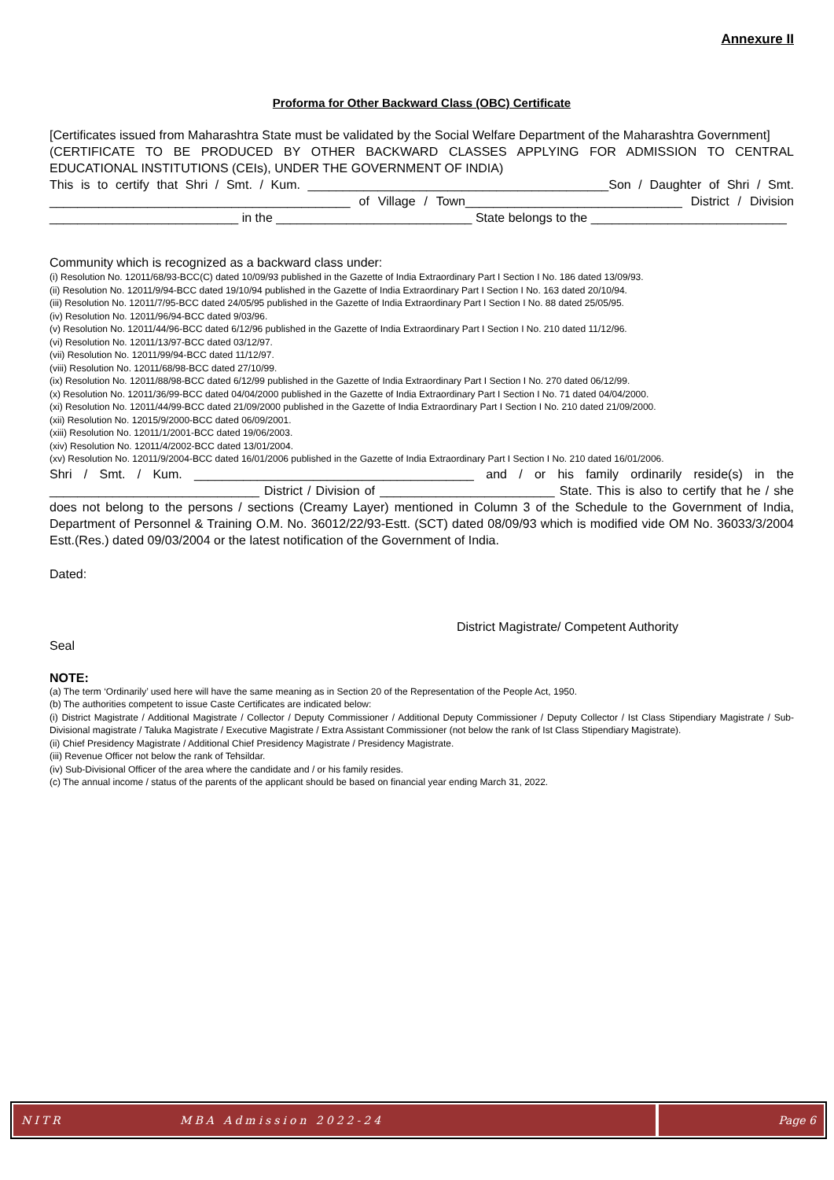Annexure II
Proforma for Other Backward Class (OBC) Certificate
[Certificates issued from Maharashtra State must be validated by the Social Welfare Department of the Maharashtra Government]
(CERTIFICATE TO BE PRODUCED BY OTHER BACKWARD CLASSES APPLYING FOR ADMISSION TO CENTRAL EDUCATIONAL INSTITUTIONS (CEIs), UNDER THE GOVERNMENT OF INDIA)
This is to certify that Shri / Smt. / Kum. ___________________________________________Son / Daughter of Shri / Smt. ___________________________________________ of Village / Town_______________________________ District / Division ___________________________ in the ____________________________ State belongs to the ____________________________
Community which is recognized as a backward class under:
(i) Resolution No. 12011/68/93-BCC(C) dated 10/09/93 published in the Gazette of India Extraordinary Part I Section I No. 186 dated 13/09/93.
(ii) Resolution No. 12011/9/94-BCC dated 19/10/94 published in the Gazette of India Extraordinary Part I Section I No. 163 dated 20/10/94.
(iii) Resolution No. 12011/7/95-BCC dated 24/05/95 published in the Gazette of India Extraordinary Part I Section I No. 88 dated 25/05/95.
(iv) Resolution No. 12011/96/94-BCC dated 9/03/96.
(v) Resolution No. 12011/44/96-BCC dated 6/12/96 published in the Gazette of India Extraordinary Part I Section I No. 210 dated 11/12/96.
(vi) Resolution No. 12011/13/97-BCC dated 03/12/97.
(vii) Resolution No. 12011/99/94-BCC dated 11/12/97.
(viii) Resolution No. 12011/68/98-BCC dated 27/10/99.
(ix) Resolution No. 12011/88/98-BCC dated 6/12/99 published in the Gazette of India Extraordinary Part I Section I No. 270 dated 06/12/99.
(x) Resolution No. 12011/36/99-BCC dated 04/04/2000 published in the Gazette of India Extraordinary Part I Section I No. 71 dated 04/04/2000.
(xi) Resolution No. 12011/44/99-BCC dated 21/09/2000 published in the Gazette of India Extraordinary Part I Section I No. 210 dated 21/09/2000.
(xii) Resolution No. 12015/9/2000-BCC dated 06/09/2001.
(xiii) Resolution No. 12011/1/2001-BCC dated 19/06/2003.
(xiv) Resolution No. 12011/4/2002-BCC dated 13/01/2004.
(xv) Resolution No. 12011/9/2004-BCC dated 16/01/2006 published in the Gazette of India Extraordinary Part I Section I No. 210 dated 16/01/2006.
Shri / Smt. / Kum. ________________________________________ and / or his family ordinarily reside(s) in the ______________________________ District / Division of _________________________ State. This is also to certify that he / she does not belong to the persons / sections (Creamy Layer) mentioned in Column 3 of the Schedule to the Government of India, Department of Personnel & Training O.M. No. 36012/22/93-Estt. (SCT) dated 08/09/93 which is modified vide OM No. 36033/3/2004 Estt.(Res.) dated 09/03/2004 or the latest notification of the Government of India.
Dated:
District Magistrate/ Competent Authority
Seal
NOTE:
(a) The term ‘Ordinarily’ used here will have the same meaning as in Section 20 of the Representation of the People Act, 1950.
(b) The authorities competent to issue Caste Certificates are indicated below:
(i) District Magistrate / Additional Magistrate / Collector / Deputy Commissioner / Additional Deputy Commissioner / Deputy Collector / Ist Class Stipendiary Magistrate / Sub-Divisional magistrate / Taluka Magistrate / Executive Magistrate / Extra Assistant Commissioner (not below the rank of Ist Class Stipendiary Magistrate).
(ii) Chief Presidency Magistrate / Additional Chief Presidency Magistrate / Presidency Magistrate.
(iii) Revenue Officer not below the rank of Tehsildar.
(iv) Sub-Divisional Officer of the area where the candidate and / or his family resides.
(c) The annual income / status of the parents of the applicant should be based on financial year ending March 31, 2022.
NITR MBA Admission 2022-24 Page 6